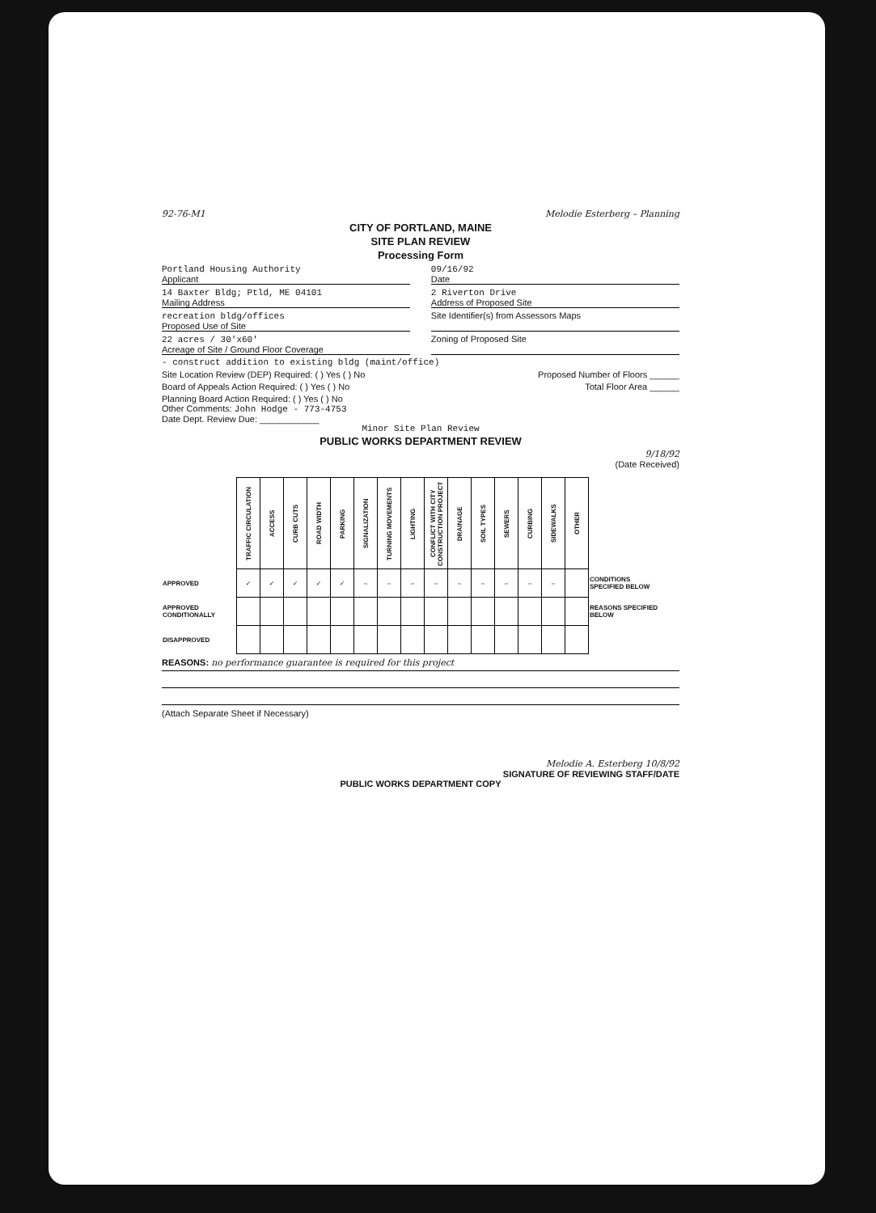92-76-M1 Melodie Esterberg – Planning
CITY OF PORTLAND, MAINE
SITE PLAN REVIEW
Processing Form
Portland Housing Authority
Applicant
09/16/92
Date
14 Baxter Bldg; Ptld, ME 04101
Mailing Address
2 Riverton Drive
Address of Proposed Site
recreation bldg/offices
Proposed Use of Site
Site Identifier(s) from Assessors Maps
22 acres / 30'x60'
Acreage of Site / Ground Floor Coverage
Zoning of Proposed Site
- construct addition to existing bldg (maint/office)
Site Location Review (DEP) Required: ( ) Yes ( ) No Proposed Number of Floors ______
Board of Appeals Action Required: ( ) Yes ( ) No Total Floor Area ______
Planning Board Action Required: ( ) Yes ( ) No
Other Comments: John Hodge - 773-4753
Date Dept. Review Due: ____________
Minor Site Plan Review
PUBLIC WORKS DEPARTMENT REVIEW
9/18/92
(Date Received)
| | TRAFFIC CIRCULATION | ACCESS | CURB CUTS | ROAD WIDTH | PARKING | SIGNALIZATION | TURNING MOVEMENTS | LIGHTING | CONFLICT WITH CITY CONSTRUCTION PROJECT | DRAINAGE | SOIL TYPES | SEWERS | CURBING | SIDEWALKS | OTHER | |
| APPROVED | ✓ | ✓ | ✓ | ✓ | ✓ | – | – | – | – | – | – | – | – | – | | CONDITIONS SPECIFIED BELOW |
| APPROVED CONDITIONALLY | | | | | | | | | | | | | | | | REASONS SPECIFIED BELOW |
| DISAPPROVED | | | | | | | | | | | | | | | | |
REASONS: no performance guarantee is required for this project
(Attach Separate Sheet if Necessary)
Melodie A. Esterberg 10/8/92
SIGNATURE OF REVIEWING STAFF/DATE
PUBLIC WORKS DEPARTMENT COPY